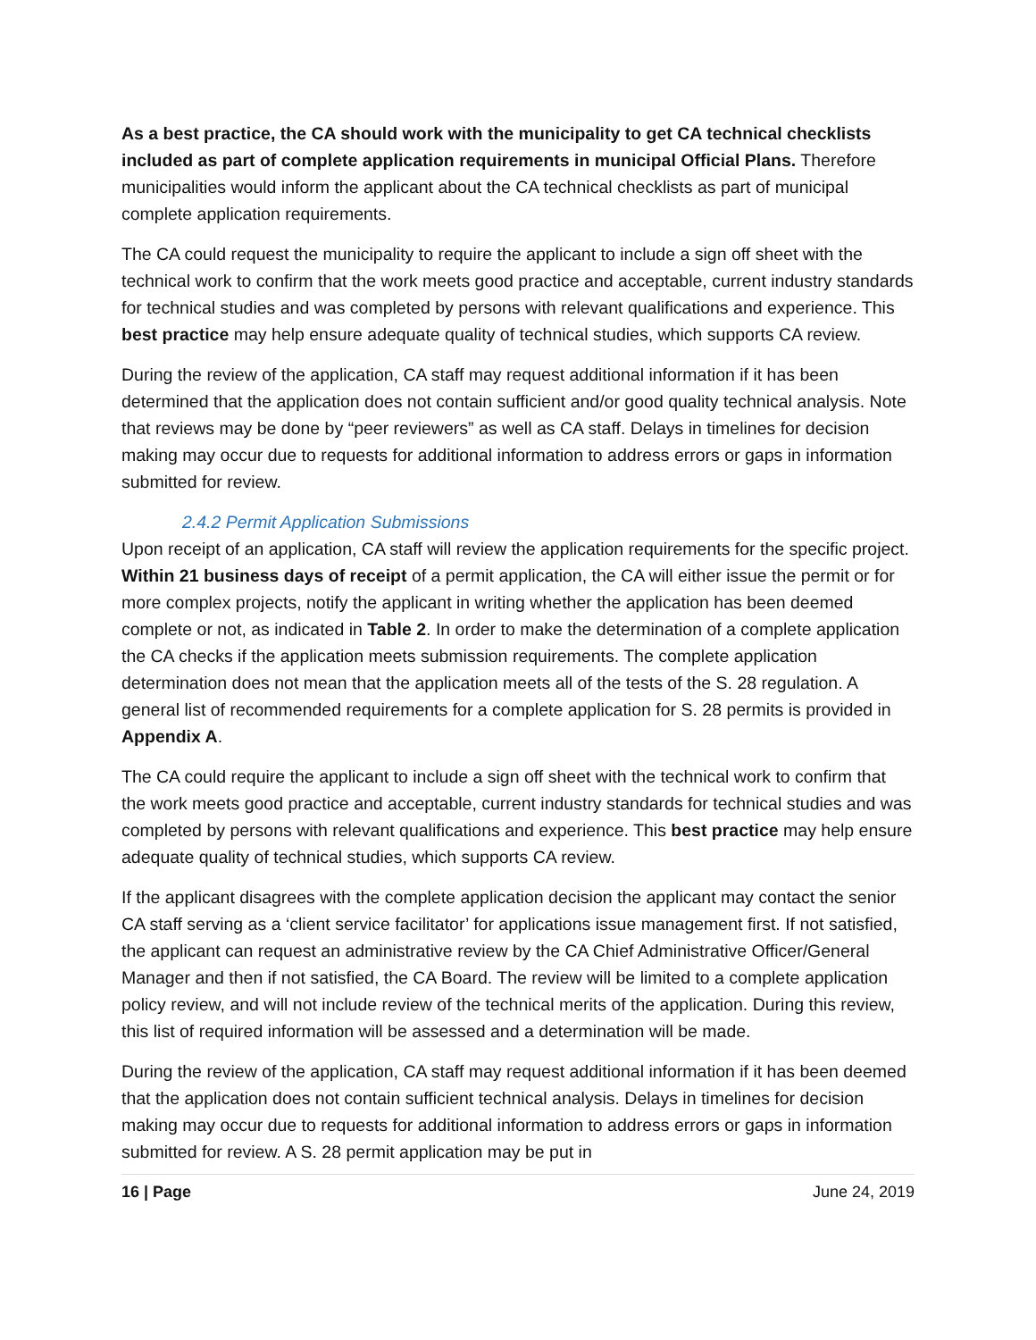As a best practice, the CA should work with the municipality to get CA technical checklists included as part of complete application requirements in municipal Official Plans. Therefore municipalities would inform the applicant about the CA technical checklists as part of municipal complete application requirements.
The CA could request the municipality to require the applicant to include a sign off sheet with the technical work to confirm that the work meets good practice and acceptable, current industry standards for technical studies and was completed by persons with relevant qualifications and experience. This best practice may help ensure adequate quality of technical studies, which supports CA review.
During the review of the application, CA staff may request additional information if it has been determined that the application does not contain sufficient and/or good quality technical analysis. Note that reviews may be done by “peer reviewers” as well as CA staff. Delays in timelines for decision making may occur due to requests for additional information to address errors or gaps in information submitted for review.
2.4.2 Permit Application Submissions
Upon receipt of an application, CA staff will review the application requirements for the specific project. Within 21 business days of receipt of a permit application, the CA will either issue the permit or for more complex projects, notify the applicant in writing whether the application has been deemed complete or not, as indicated in Table 2. In order to make the determination of a complete application the CA checks if the application meets submission requirements. The complete application determination does not mean that the application meets all of the tests of the S. 28 regulation. A general list of recommended requirements for a complete application for S. 28 permits is provided in Appendix A.
The CA could require the applicant to include a sign off sheet with the technical work to confirm that the work meets good practice and acceptable, current industry standards for technical studies and was completed by persons with relevant qualifications and experience. This best practice may help ensure adequate quality of technical studies, which supports CA review.
If the applicant disagrees with the complete application decision the applicant may contact the senior CA staff serving as a ‘client service facilitator’ for applications issue management first. If not satisfied, the applicant can request an administrative review by the CA Chief Administrative Officer/General Manager and then if not satisfied, the CA Board. The review will be limited to a complete application policy review, and will not include review of the technical merits of the application. During this review, this list of required information will be assessed and a determination will be made.
During the review of the application, CA staff may request additional information if it has been deemed that the application does not contain sufficient technical analysis. Delays in timelines for decision making may occur due to requests for additional information to address errors or gaps in information submitted for review. A S. 28 permit application may be put in
16 | Page June 24, 2019